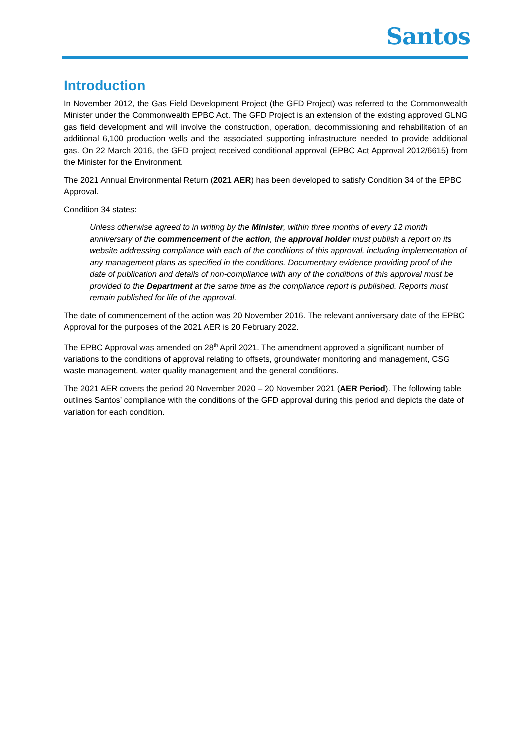Santos
Introduction
In November 2012, the Gas Field Development Project (the GFD Project) was referred to the Commonwealth Minister under the Commonwealth EPBC Act. The GFD Project is an extension of the existing approved GLNG gas field development and will involve the construction, operation, decommissioning and rehabilitation of an additional 6,100 production wells and the associated supporting infrastructure needed to provide additional gas. On 22 March 2016, the GFD project received conditional approval (EPBC Act Approval 2012/6615) from the Minister for the Environment.
The 2021 Annual Environmental Return (2021 AER) has been developed to satisfy Condition 34 of the EPBC Approval.
Condition 34 states:
Unless otherwise agreed to in writing by the Minister, within three months of every 12 month anniversary of the commencement of the action, the approval holder must publish a report on its website addressing compliance with each of the conditions of this approval, including implementation of any management plans as specified in the conditions. Documentary evidence providing proof of the date of publication and details of non-compliance with any of the conditions of this approval must be provided to the Department at the same time as the compliance report is published. Reports must remain published for life of the approval.
The date of commencement of the action was 20 November 2016. The relevant anniversary date of the EPBC Approval for the purposes of the 2021 AER is 20 February 2022.
The EPBC Approval was amended on 28<sup>th</sup> April 2021. The amendment approved a significant number of variations to the conditions of approval relating to offsets, groundwater monitoring and management, CSG waste management, water quality management and the general conditions.
The 2021 AER covers the period 20 November 2020 – 20 November 2021 (AER Period). The following table outlines Santos’ compliance with the conditions of the GFD approval during this period and depicts the date of variation for each condition.